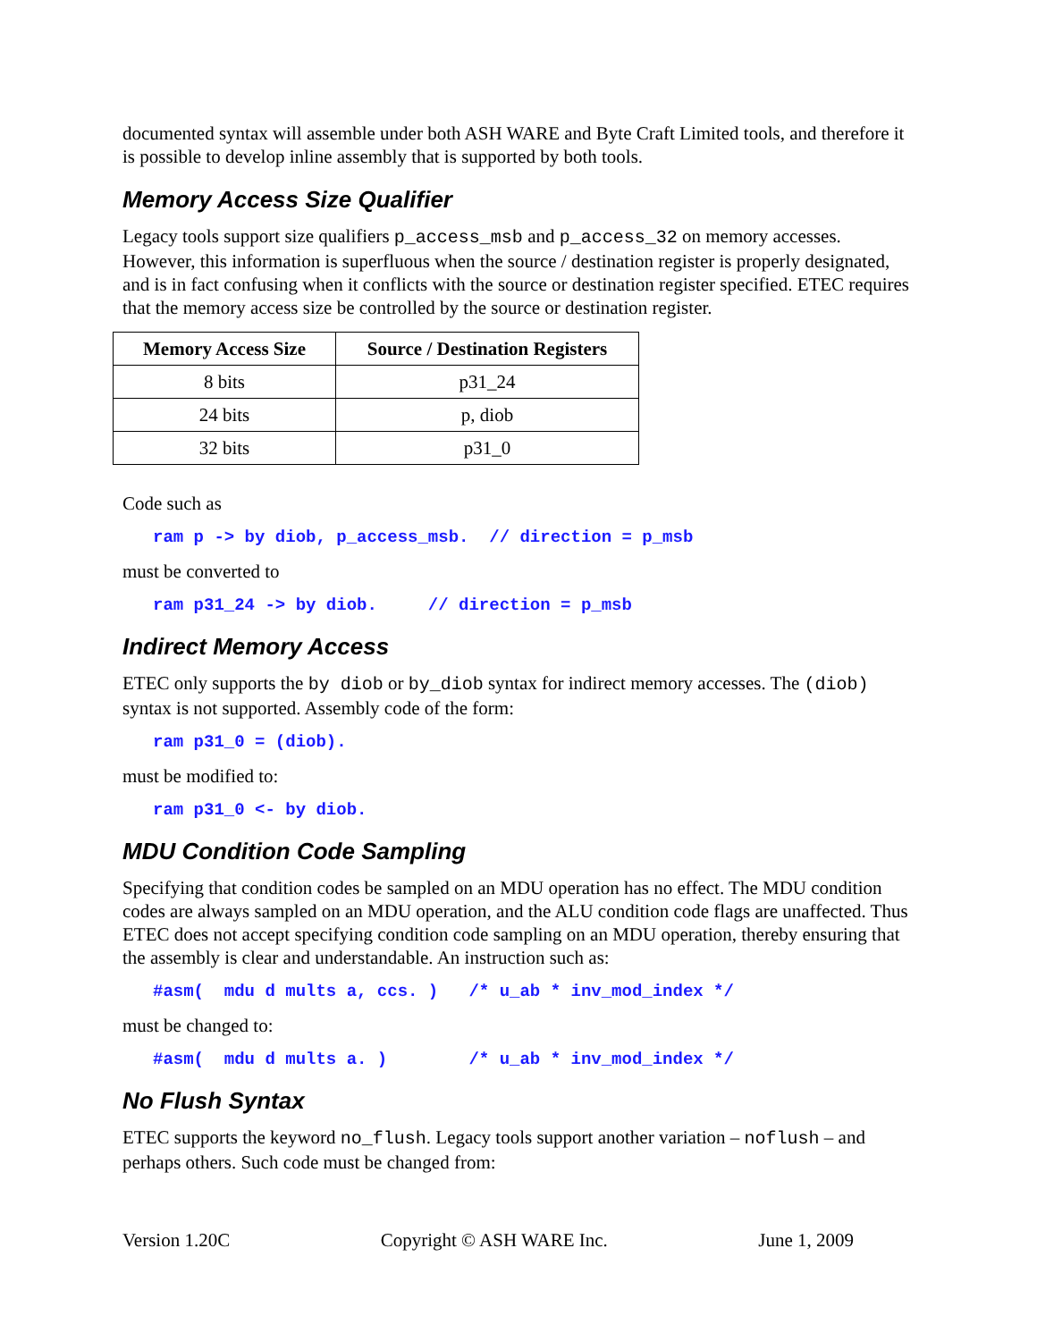documented syntax will assemble under both ASH WARE and Byte Craft Limited tools, and therefore it is possible to develop inline assembly that is supported by both tools.
Memory Access Size Qualifier
Legacy tools support size qualifiers p_access_msb and p_access_32 on memory accesses. However, this information is superfluous when the source / destination register is properly designated, and is in fact confusing when it conflicts with the source or destination register specified. ETEC requires that the memory access size be controlled by the source or destination register.
| Memory Access Size | Source / Destination Registers |
| --- | --- |
| 8 bits | p31_24 |
| 24 bits | p, diob |
| 32 bits | p31_0 |
Code such as
ram p -> by diob, p_access_msb. // direction = p_msb
must be converted to
ram p31_24 -> by diob. // direction = p_msb
Indirect Memory Access
ETEC only supports the by diob or by_diob syntax for indirect memory accesses. The (diob) syntax is not supported. Assembly code of the form:
ram p31_0 = (diob).
must be modified to:
ram p31_0 <- by diob.
MDU Condition Code Sampling
Specifying that condition codes be sampled on an MDU operation has no effect. The MDU condition codes are always sampled on an MDU operation, and the ALU condition code flags are unaffected. Thus ETEC does not accept specifying condition code sampling on an MDU operation, thereby ensuring that the assembly is clear and understandable. An instruction such as:
#asm( mdu d mults a, ccs. ) /* u_ab * inv_mod_index */
must be changed to:
#asm( mdu d mults a. ) /* u_ab * inv_mod_index */
No Flush Syntax
ETEC supports the keyword no_flush. Legacy tools support another variation – noflush – and perhaps others. Such code must be changed from:
Version 1.20C Copyright © ASH WARE Inc. June 1, 2009